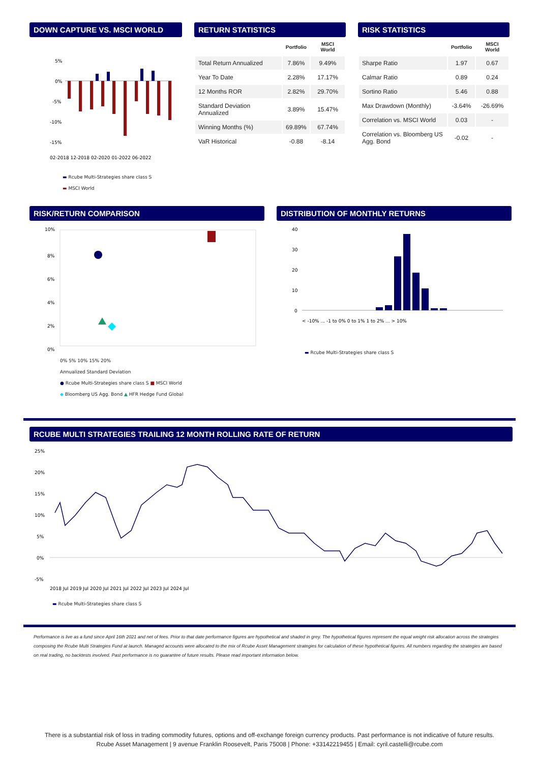DOWN CAPTURE VS. MSCI WORLD
5%
0%
-5%
-10%
-15%
02-2018 12-2018 02-2020 01-2022 06-2022
▬ Rcube Multi-Strategies share class S
▬ MSCI World
RETURN STATISTICS
| | Portfolio | MSCI World |
| --- | --- | --- |
| Total Return Annualized | 7.86% | 9.49% |
| Year To Date | 2.28% | 17.17% |
| 12 Months ROR | 2.82% | 29.70% |
| Standard Deviation Annualized | 3.89% | 15.47% |
| Winning Months (%) | 69.89% | 67.74% |
| VaR Historical | -0.88 | -8.14 |
RISK STATISTICS
| | Portfolio | MSCI World |
| --- | --- | --- |
| Sharpe Ratio | 1.97 | 0.67 |
| Calmar Ratio | 0.89 | 0.24 |
| Sortino Ratio | 5.46 | 0.88 |
| Max Drawdown (Monthly) | -3.64% | -26.69% |
| Correlation vs. MSCI World | 0.03 | - |
| Correlation vs. Bloomberg US Agg. Bond | -0.02 | - |
RISK/RETURN COMPARISON
10%
8%
6%
4%
2%
0%
0% 5% 10% 15% 20%
Annualized Standard Deviation
● Rcube Multi-Strategies share class S ■ MSCI World
◆ Bloomberg US Agg. Bond ▲ HFR Hedge Fund Global
DISTRIBUTION OF MONTHLY RETURNS
40
30
20
10
0
< -10% ... -1 to 0% 0 to 1% 1 to 2% ... > 10%
▬ Rcube Multi-Strategies share class S
RCUBE MULTI STRATEGIES TRAILING 12 MONTH ROLLING RATE OF RETURN
25%
20%
15%
10%
5%
0%
-5%
2018 Jul 2019 Jul 2020 Jul 2021 Jul 2022 Jul 2023 Jul 2024 Jul
▬ Rcube Multi-Strategies share class S
Performance is live as a fund since April 16th 2021 and net of fees. Prior to that date performance figures are hypothetical and shaded in grey. The hypothetical figures represent the equal weight risk allocation across the strategies composing the Rcube Multi Strategies Fund at launch. Managed accounts were allocated to the mix of Rcube Asset Management strategies for calculation of these hypothetical figures. All numbers regarding the strategies are based on real trading, no backtests involved. Past performance is no guarantee of future results. Please read important information below.
There is a substantial risk of loss in trading commodity futures, options and off-exchange foreign currency products. Past performance is not indicative of future results.
Rcube Asset Management | 9 avenue Franklin Roosevelt, Paris 75008 | Phone: +33142219455 | Email: cyril.castelli@rcube.com